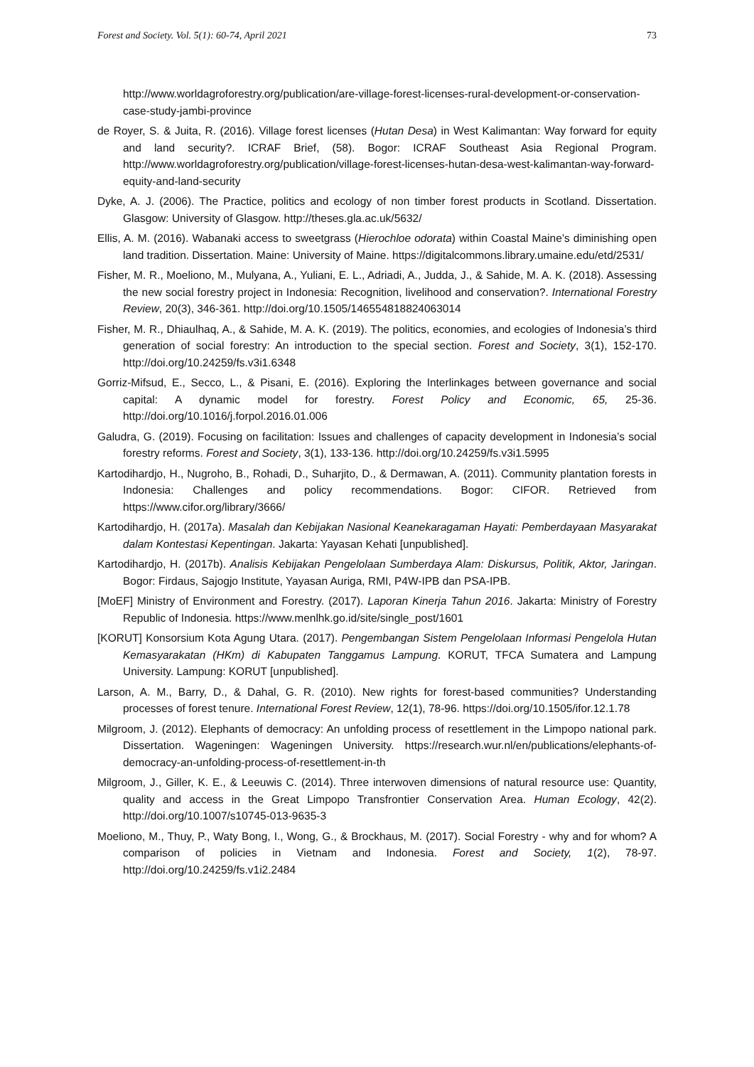Forest and Society. Vol. 5(1): 60-74, April 2021 73
http://www.worldagroforestry.org/publication/are-village-forest-licenses-rural-development-or-conservation-case-study-jambi-province
de Royer, S. & Juita, R. (2016). Village forest licenses (Hutan Desa) in West Kalimantan: Way forward for equity and land security?. ICRAF Brief, (58). Bogor: ICRAF Southeast Asia Regional Program. http://www.worldagroforestry.org/publication/village-forest-licenses-hutan-desa-west-kalimantan-way-forward-equity-and-land-security
Dyke, A. J. (2006). The Practice, politics and ecology of non timber forest products in Scotland. Dissertation. Glasgow: University of Glasgow. http://theses.gla.ac.uk/5632/
Ellis, A. M. (2016). Wabanaki access to sweetgrass (Hierochloe odorata) within Coastal Maine’s diminishing open land tradition. Dissertation. Maine: University of Maine. https://digitalcommons.library.umaine.edu/etd/2531/
Fisher, M. R., Moeliono, M., Mulyana, A., Yuliani, E. L., Adriadi, A., Judda, J., & Sahide, M. A. K. (2018). Assessing the new social forestry project in Indonesia: Recognition, livelihood and conservation?. International Forestry Review, 20(3), 346-361. http://doi.org/10.1505/146554818824063014
Fisher, M. R., Dhiaulhaq, A., & Sahide, M. A. K. (2019). The politics, economies, and ecologies of Indonesia’s third generation of social forestry: An introduction to the special section. Forest and Society, 3(1), 152-170. http://doi.org/10.24259/fs.v3i1.6348
Gorriz-Mifsud, E., Secco, L., & Pisani, E. (2016). Exploring the Interlinkages between governance and social capital: A dynamic model for forestry. Forest Policy and Economic, 65, 25-36. http://doi.org/10.1016/j.forpol.2016.01.006
Galudra, G. (2019). Focusing on facilitation: Issues and challenges of capacity development in Indonesia’s social forestry reforms. Forest and Society, 3(1), 133-136. http://doi.org/10.24259/fs.v3i1.5995
Kartodihardjo, H., Nugroho, B., Rohadi, D., Suharjito, D., & Dermawan, A. (2011). Community plantation forests in Indonesia: Challenges and policy recommendations. Bogor: CIFOR. Retrieved from https://www.cifor.org/library/3666/
Kartodihardjo, H. (2017a). Masalah dan Kebijakan Nasional Keanekaragaman Hayati: Pemberdayaan Masyarakat dalam Kontestasi Kepentingan. Jakarta: Yayasan Kehati [unpublished].
Kartodihardjo, H. (2017b). Analisis Kebijakan Pengelolaan Sumberdaya Alam: Diskursus, Politik, Aktor, Jaringan. Bogor: Firdaus, Sajogjo Institute, Yayasan Auriga, RMI, P4W-IPB dan PSA-IPB.
[MoEF] Ministry of Environment and Forestry. (2017). Laporan Kinerja Tahun 2016. Jakarta: Ministry of Forestry Republic of Indonesia. https://www.menlhk.go.id/site/single_post/1601
[KORUT] Konsorsium Kota Agung Utara. (2017). Pengembangan Sistem Pengelolaan Informasi Pengelola Hutan Kemasyarakatan (HKm) di Kabupaten Tanggamus Lampung. KORUT, TFCA Sumatera and Lampung University. Lampung: KORUT [unpublished].
Larson, A. M., Barry, D., & Dahal, G. R. (2010). New rights for forest-based communities? Understanding processes of forest tenure. International Forest Review, 12(1), 78-96. https://doi.org/10.1505/ifor.12.1.78
Milgroom, J. (2012). Elephants of democracy: An unfolding process of resettlement in the Limpopo national park. Dissertation. Wageningen: Wageningen University. https://research.wur.nl/en/publications/elephants-of-democracy-an-unfolding-process-of-resettlement-in-th
Milgroom, J., Giller, K. E., & Leeuwis C. (2014). Three interwoven dimensions of natural resource use: Quantity, quality and access in the Great Limpopo Transfrontier Conservation Area. Human Ecology, 42(2). http://doi.org/10.1007/s10745-013-9635-3
Moeliono, M., Thuy, P., Waty Bong, I., Wong, G., & Brockhaus, M. (2017). Social Forestry - why and for whom? A comparison of policies in Vietnam and Indonesia. Forest and Society, 1(2), 78-97. http://doi.org/10.24259/fs.v1i2.2484